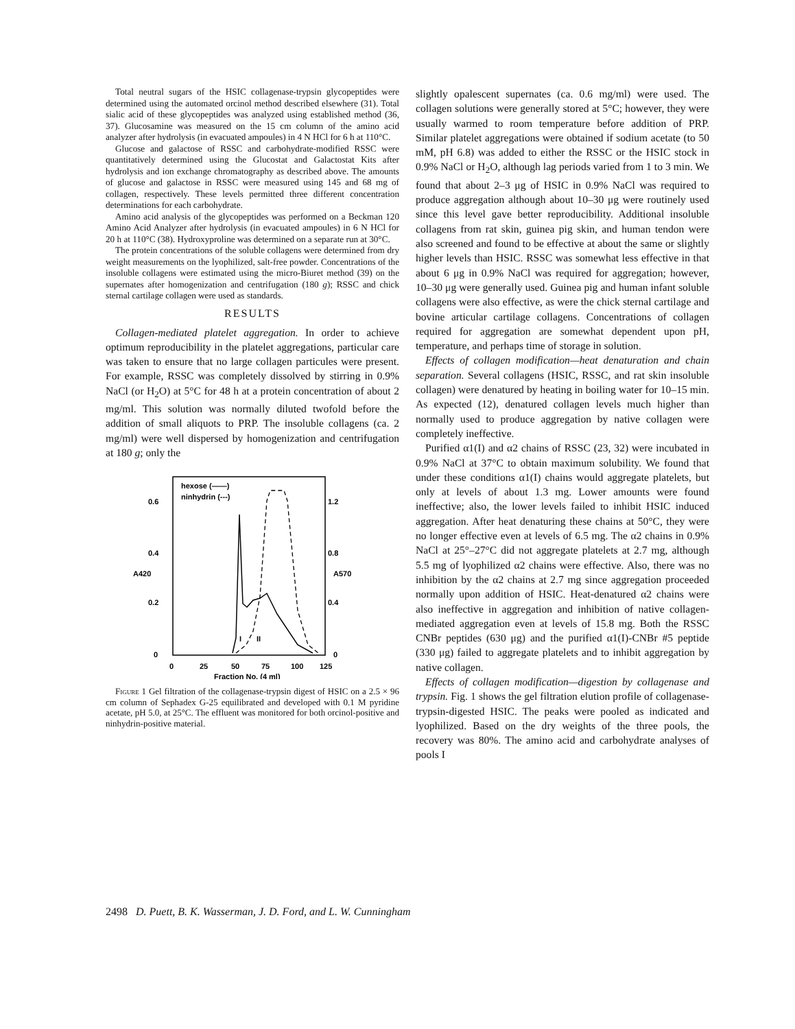Total neutral sugars of the HSIC collagenase-trypsin glycopeptides were determined using the automated orcinol method described elsewhere (31). Total sialic acid of these glycopeptides was analyzed using established method (36, 37). Glucosamine was measured on the 15 cm column of the amino acid analyzer after hydrolysis (in evacuated ampoules) in 4 N HCl for 6 h at 110°C.
Glucose and galactose of RSSC and carbohydrate-modified RSSC were quantitatively determined using the Glucostat and Galactostat Kits after hydrolysis and ion exchange chromatography as described above. The amounts of glucose and galactose in RSSC were measured using 145 and 68 mg of collagen, respectively. These levels permitted three different concentration determinations for each carbohydrate.
Amino acid analysis of the glycopeptides was performed on a Beckman 120 Amino Acid Analyzer after hydrolysis (in evacuated ampoules) in 6 N HCl for 20 h at 110°C (38). Hydroxyproline was determined on a separate run at 30°C.
The protein concentrations of the soluble collagens were determined from dry weight measurements on the lyophilized, salt-free powder. Concentrations of the insoluble collagens were estimated using the micro-Biuret method (39) on the supernates after homogenization and centrifugation (180 g); RSSC and chick sternal cartilage collagen were used as standards.
RESULTS
Collagen-mediated platelet aggregation. In order to achieve optimum reproducibility in the platelet aggregations, particular care was taken to ensure that no large collagen particules were present. For example, RSSC was completely dissolved by stirring in 0.9% NaCl (or H<sub>2</sub>O) at 5°C for 48 h at a protein concentration of about 2 mg/ml. This solution was normally diluted twofold before the addition of small aliquots to PRP. The insoluble collagens (ca. 2 mg/ml) were well dispersed by homogenization and centrifugation at 180 g; only the
hexose (——)
ninhydrin (---)
0.6
0.4
0.2
0
A420
A570
1.2
0.8
0.4
0
0
25
50
75
100
125
Fraction No. (4 ml)
I
II
Figure 1 Gel filtration of the collagenase-trypsin digest of HSIC on a 2.5 × 96 cm column of Sephadex G-25 equilibrated and developed with 0.1 M pyridine acetate, pH 5.0, at 25°C. The effluent was monitored for both orcinol-positive and ninhydrin-positive material.
slightly opalescent supernates (ca. 0.6 mg/ml) were used. The collagen solutions were generally stored at 5°C; however, they were usually warmed to room temperature before addition of PRP. Similar platelet aggregations were obtained if sodium acetate (to 50 mM, pH 6.8) was added to either the RSSC or the HSIC stock in 0.9% NaCl or H<sub>2</sub>O, although lag periods varied from 1 to 3 min. We found that about 2–3 μg of HSIC in 0.9% NaCl was required to produce aggregation although about 10–30 μg were routinely used since this level gave better reproducibility. Additional insoluble collagens from rat skin, guinea pig skin, and human tendon were also screened and found to be effective at about the same or slightly higher levels than HSIC. RSSC was somewhat less effective in that about 6 μg in 0.9% NaCl was required for aggregation; however, 10–30 μg were generally used. Guinea pig and human infant soluble collagens were also effective, as were the chick sternal cartilage and bovine articular cartilage collagens. Concentrations of collagen required for aggregation are somewhat dependent upon pH, temperature, and perhaps time of storage in solution.
Effects of collagen modification—heat denaturation and chain separation. Several collagens (HSIC, RSSC, and rat skin insoluble collagen) were denatured by heating in boiling water for 10–15 min. As expected (12), denatured collagen levels much higher than normally used to produce aggregation by native collagen were completely ineffective.
Purified α1(I) and α2 chains of RSSC (23, 32) were incubated in 0.9% NaCl at 37°C to obtain maximum solubility. We found that under these conditions α1(I) chains would aggregate platelets, but only at levels of about 1.3 mg. Lower amounts were found ineffective; also, the lower levels failed to inhibit HSIC induced aggregation. After heat denaturing these chains at 50°C, they were no longer effective even at levels of 6.5 mg. The α2 chains in 0.9% NaCl at 25°–27°C did not aggregate platelets at 2.7 mg, although 5.5 mg of lyophilized α2 chains were effective. Also, there was no inhibition by the α2 chains at 2.7 mg since aggregation proceeded normally upon addition of HSIC. Heat-denatured α2 chains were also ineffective in aggregation and inhibition of native collagen-mediated aggregation even at levels of 15.8 mg. Both the RSSC CNBr peptides (630 μg) and the purified α1(I)-CNBr #5 peptide (330 μg) failed to aggregate platelets and to inhibit aggregation by native collagen.
Effects of collagen modification—digestion by collagenase and trypsin. Fig. 1 shows the gel filtration elution profile of collagenase-trypsin-digested HSIC. The peaks were pooled as indicated and lyophilized. Based on the dry weights of the three pools, the recovery was 80%. The amino acid and carbohydrate analyses of pools I
2498 D. Puett, B. K. Wasserman, J. D. Ford, and L. W. Cunningham